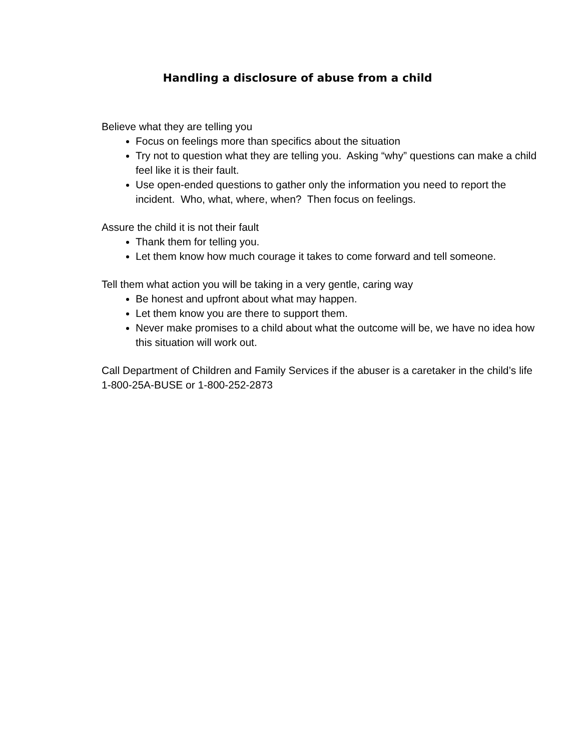Handling a disclosure of abuse from a child
Believe what they are telling you
Focus on feelings more than specifics about the situation
Try not to question what they are telling you. Asking “why” questions can make a child feel like it is their fault.
Use open-ended questions to gather only the information you need to report the incident. Who, what, where, when? Then focus on feelings.
Assure the child it is not their fault
Thank them for telling you.
Let them know how much courage it takes to come forward and tell someone.
Tell them what action you will be taking in a very gentle, caring way
Be honest and upfront about what may happen.
Let them know you are there to support them.
Never make promises to a child about what the outcome will be, we have no idea how this situation will work out.
Call Department of Children and Family Services if the abuser is a caretaker in the child’s life 1-800-25A-BUSE or 1-800-252-2873